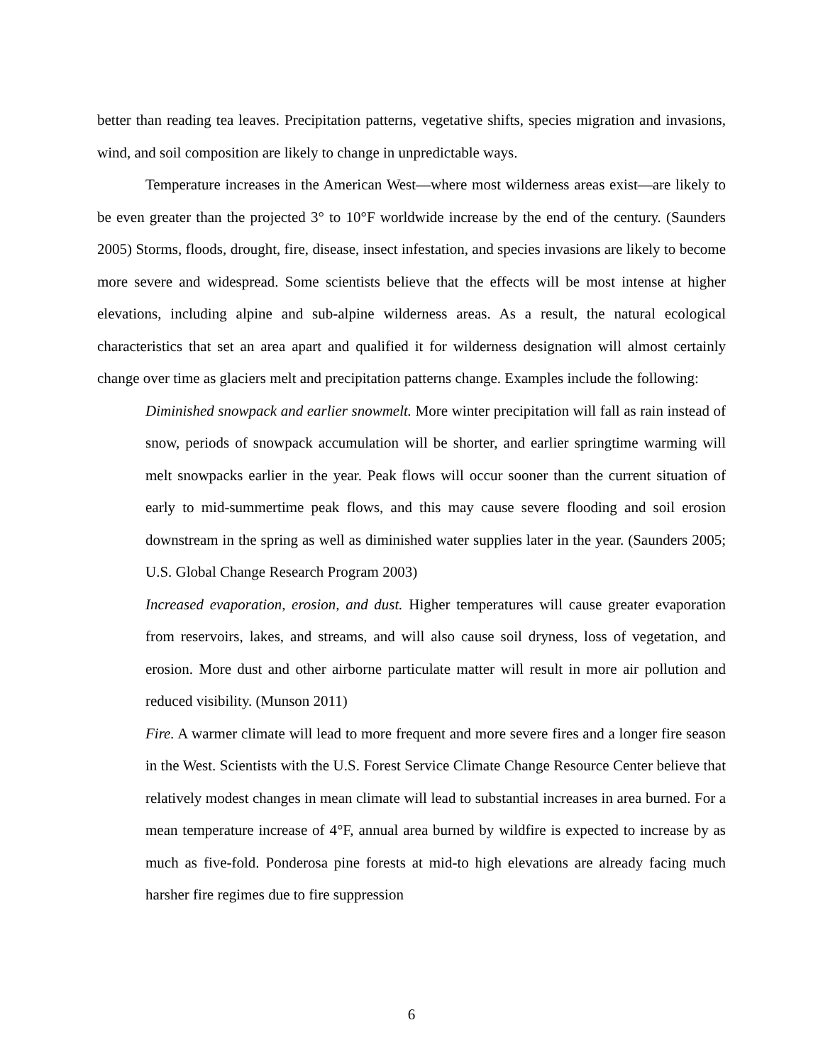better than reading tea leaves. Precipitation patterns, vegetative shifts, species migration and invasions, wind, and soil composition are likely to change in unpredictable ways.
Temperature increases in the American West—where most wilderness areas exist—are likely to be even greater than the projected 3° to 10°F worldwide increase by the end of the century. (Saunders 2005) Storms, floods, drought, fire, disease, insect infestation, and species invasions are likely to become more severe and widespread. Some scientists believe that the effects will be most intense at higher elevations, including alpine and sub-alpine wilderness areas. As a result, the natural ecological characteristics that set an area apart and qualified it for wilderness designation will almost certainly change over time as glaciers melt and precipitation patterns change. Examples include the following:
Diminished snowpack and earlier snowmelt. More winter precipitation will fall as rain instead of snow, periods of snowpack accumulation will be shorter, and earlier springtime warming will melt snowpacks earlier in the year. Peak flows will occur sooner than the current situation of early to mid-summertime peak flows, and this may cause severe flooding and soil erosion downstream in the spring as well as diminished water supplies later in the year. (Saunders 2005; U.S. Global Change Research Program 2003)
Increased evaporation, erosion, and dust. Higher temperatures will cause greater evaporation from reservoirs, lakes, and streams, and will also cause soil dryness, loss of vegetation, and erosion. More dust and other airborne particulate matter will result in more air pollution and reduced visibility. (Munson 2011)
Fire. A warmer climate will lead to more frequent and more severe fires and a longer fire season in the West. Scientists with the U.S. Forest Service Climate Change Resource Center believe that relatively modest changes in mean climate will lead to substantial increases in area burned. For a mean temperature increase of 4°F, annual area burned by wildfire is expected to increase by as much as five-fold. Ponderosa pine forests at mid-to high elevations are already facing much harsher fire regimes due to fire suppression
6